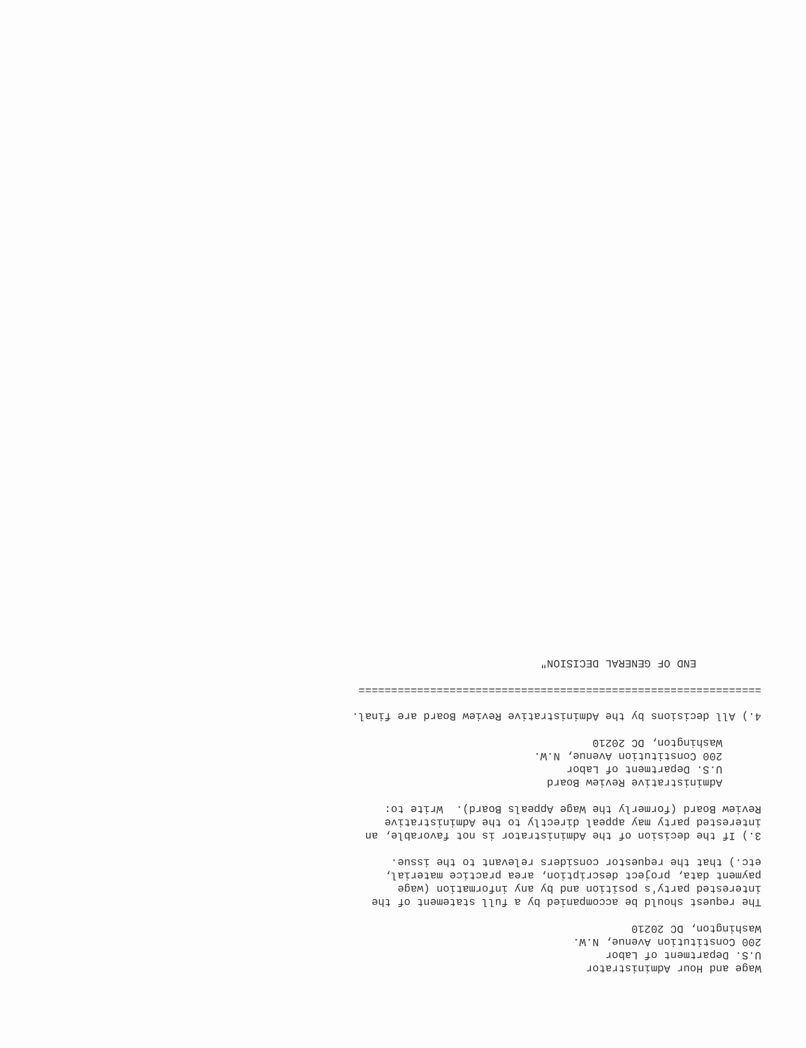Wage and Hour Administrator U.S. Department of Labor 200 Constitution Avenue, N.W. Washington, DC 20210
The request should be accompanied by a full statement of the interested party's position and by any information (wage payment data, project description, area practice material, etc.) that the requestor considers relevant to the issue.
3.) If the decision of the Administrator is not favorable, an interested party may appeal directly to the Administrative Review Board (formerly the Wage Appeals Board). Write to:
Administrative Review Board U.S. Department of Labor 200 Constitution Avenue, N.W. Washington, DC 20210
4.) All decisions by the Administrative Review Board are final.
==============================================================
END OF GENERAL DECISION"